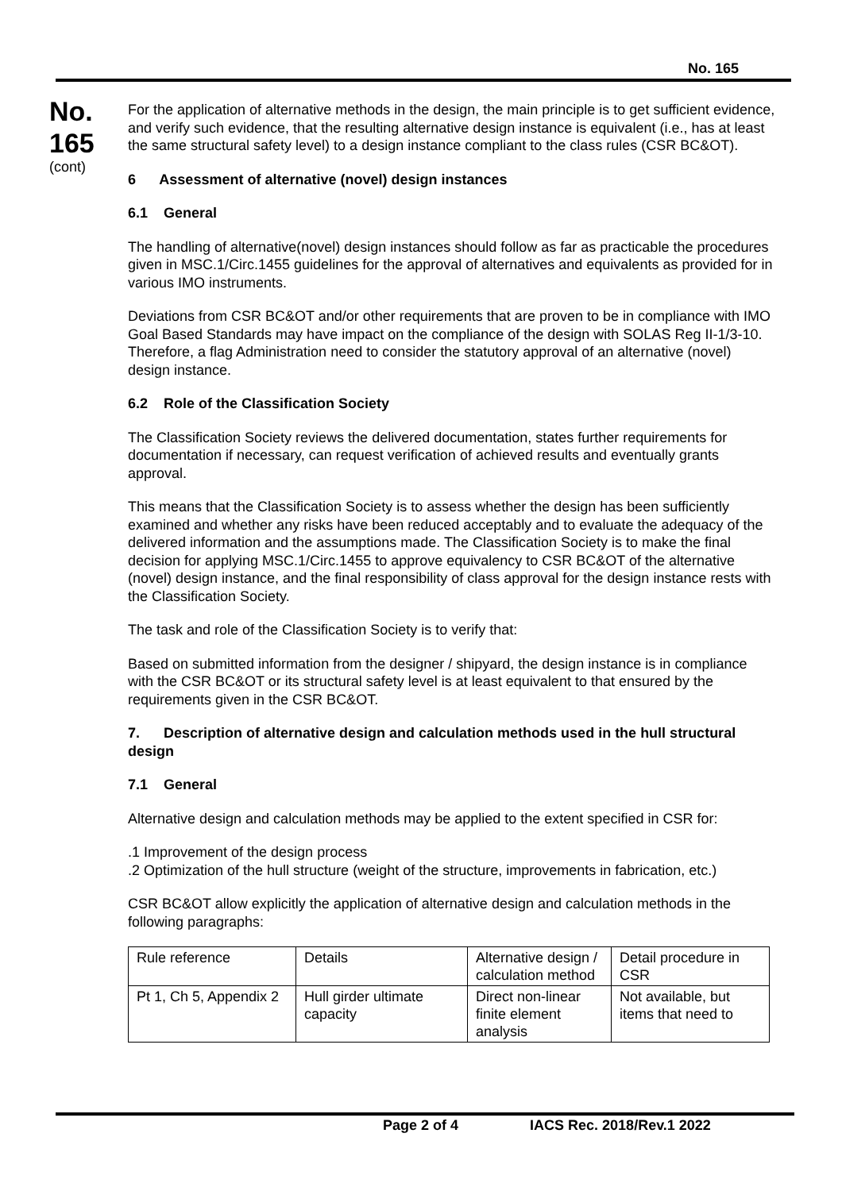No. 165
No.
165
(cont)
For the application of alternative methods in the design, the main principle is to get sufficient evidence, and verify such evidence, that the resulting alternative design instance is equivalent (i.e., has at least the same structural safety level) to a design instance compliant to the class rules (CSR BC&OT).
6 Assessment of alternative (novel) design instances
6.1 General
The handling of alternative(novel) design instances should follow as far as practicable the procedures given in MSC.1/Circ.1455 guidelines for the approval of alternatives and equivalents as provided for in various IMO instruments.
Deviations from CSR BC&OT and/or other requirements that are proven to be in compliance with IMO Goal Based Standards may have impact on the compliance of the design with SOLAS Reg II-1/3-10. Therefore, a flag Administration need to consider the statutory approval of an alternative (novel) design instance.
6.2 Role of the Classification Society
The Classification Society reviews the delivered documentation, states further requirements for documentation if necessary, can request verification of achieved results and eventually grants approval.
This means that the Classification Society is to assess whether the design has been sufficiently examined and whether any risks have been reduced acceptably and to evaluate the adequacy of the delivered information and the assumptions made. The Classification Society is to make the final decision for applying MSC.1/Circ.1455 to approve equivalency to CSR BC&OT of the alternative (novel) design instance, and the final responsibility of class approval for the design instance rests with the Classification Society.
The task and role of the Classification Society is to verify that:
Based on submitted information from the designer / shipyard, the design instance is in compliance with the CSR BC&OT or its structural safety level is at least equivalent to that ensured by the requirements given in the CSR BC&OT.
7. Description of alternative design and calculation methods used in the hull structural design
7.1 General
Alternative design and calculation methods may be applied to the extent specified in CSR for:
.1 Improvement of the design process
.2 Optimization of the hull structure (weight of the structure, improvements in fabrication, etc.)
CSR BC&OT allow explicitly the application of alternative design and calculation methods in the following paragraphs:
| Rule reference | Details | Alternative design / calculation method | Detail procedure in CSR |
| Pt 1, Ch 5, Appendix 2 | Hull girder ultimate capacity | Direct non-linear finite element analysis | Not available, but items that need to |
Page 2 of 4 IACS Rec. 2018/Rev.1 2022